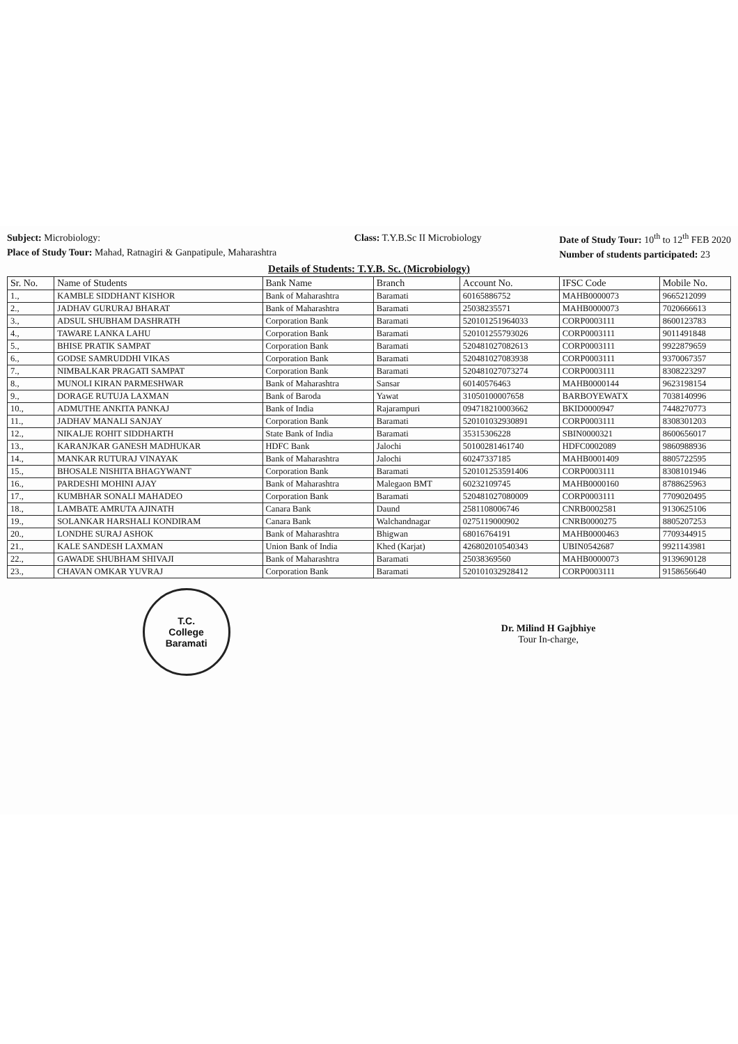Subject: Microbiology:
Place of Study Tour: Mahad, Ratnagiri & Ganpatipule, Maharashtra
Class: T.Y.B.Sc II Microbiology
Date of Study Tour: 10<sup>th</sup> to 12<sup>th</sup> FEB 2020
Number of students participated: 23
Details of Students: T.Y.B. Sc. (Microbiology)
| Sr. No. | Name of Students | Bank Name | Branch | Account No. | IFSC Code | Mobile No. |
| --- | --- | --- | --- | --- | --- | --- |
| 1., | KAMBLE SIDDHANT KISHOR | Bank of Maharashtra | Baramati | 60165886752 | MAHB0000073 | 9665212099 |
| 2., | JADHAV GURURAJ BHARAT | Bank of Maharashtra | Baramati | 25038235571 | MAHB0000073 | 7020666613 |
| 3., | ADSUL SHUBHAM DASHRATH | Corporation Bank | Baramati | 520101251964033 | CORP0003111 | 8600123783 |
| 4., | TAWARE LANKA LAHU | Corporation Bank | Baramati | 520101255793026 | CORP0003111 | 9011491848 |
| 5., | BHISE PRATIK SAMPAT | Corporation Bank | Baramati | 520481027082613 | CORP0003111 | 9922879659 |
| 6., | GODSE SAMRUDDHI VIKAS | Corporation Bank | Baramati | 520481027083938 | CORP0003111 | 9370067357 |
| 7., | NIMBALKAR PRAGATI SAMPAT | Corporation Bank | Baramati | 520481027073274 | CORP0003111 | 8308223297 |
| 8., | MUNOLI KIRAN PARMESHWAR | Bank of Maharashtra | Sansar | 60140576463 | MAHB0000144 | 9623198154 |
| 9., | DORAGE RUTUJA LAXMAN | Bank of Baroda | Yawat | 31050100007658 | BARBOYEWATX | 7038140996 |
| 10., | ADMUTHE ANKITA PANKAJ | Bank of India | Rajarampuri | 094718210003662 | BKID0000947 | 7448270773 |
| 11., | JADHAV MANALI SANJAY | Corporation Bank | Baramati | 520101032930891 | CORP0003111 | 8308301203 |
| 12., | NIKALJE ROHIT SIDDHARTH | State Bank of India | Baramati | 35315306228 | SBIN0000321 | 8600656017 |
| 13., | KARANJKAR GANESH MADHUKAR | HDFC Bank | Jalochi | 50100281461740 | HDFC0002089 | 9860988936 |
| 14., | MANKAR RUTURAJ VINAYAK | Bank of Maharashtra | Jalochi | 60247337185 | MAHB0001409 | 8805722595 |
| 15., | BHOSALE NISHITA BHAGYWANT | Corporation Bank | Baramati | 520101253591406 | CORP0003111 | 8308101946 |
| 16., | PARDESHI MOHINI AJAY | Bank of Maharashtra | Malegaon BMT | 60232109745 | MAHB0000160 | 8788625963 |
| 17., | KUMBHAR SONALI MAHADEO | Corporation Bank | Baramati | 520481027080009 | CORP0003111 | 7709020495 |
| 18., | LAMBATE AMRUTA AJINATH | Canara Bank | Daund | 2581108006746 | CNRB0002581 | 9130625106 |
| 19., | SOLANKAR HARSHALI KONDIRAM | Canara Bank | Walchandnagar | 0275119000902 | CNRB0000275 | 8805207253 |
| 20., | LONDHE SURAJ ASHOK | Bank of Maharashtra | Bhigwan | 68016764191 | MAHB0000463 | 7709344915 |
| 21., | KALE SANDESH LAXMAN | Union Bank of India | Khed (Karjat) | 426802010540343 | UBIN0542687 | 9921143981 |
| 22., | GAWADE SHUBHAM SHIVAJI | Bank of Maharashtra | Baramati | 25038369560 | MAHB0000073 | 9139690128 |
| 23., | CHAVAN OMKAR YUVRAJ | Corporation Bank | Baramati | 520101032928412 | CORP0003111 | 9158656640 |
T.C.
College
Baramati
Dr. Milind H Gajbhiye
Tour In-charge,